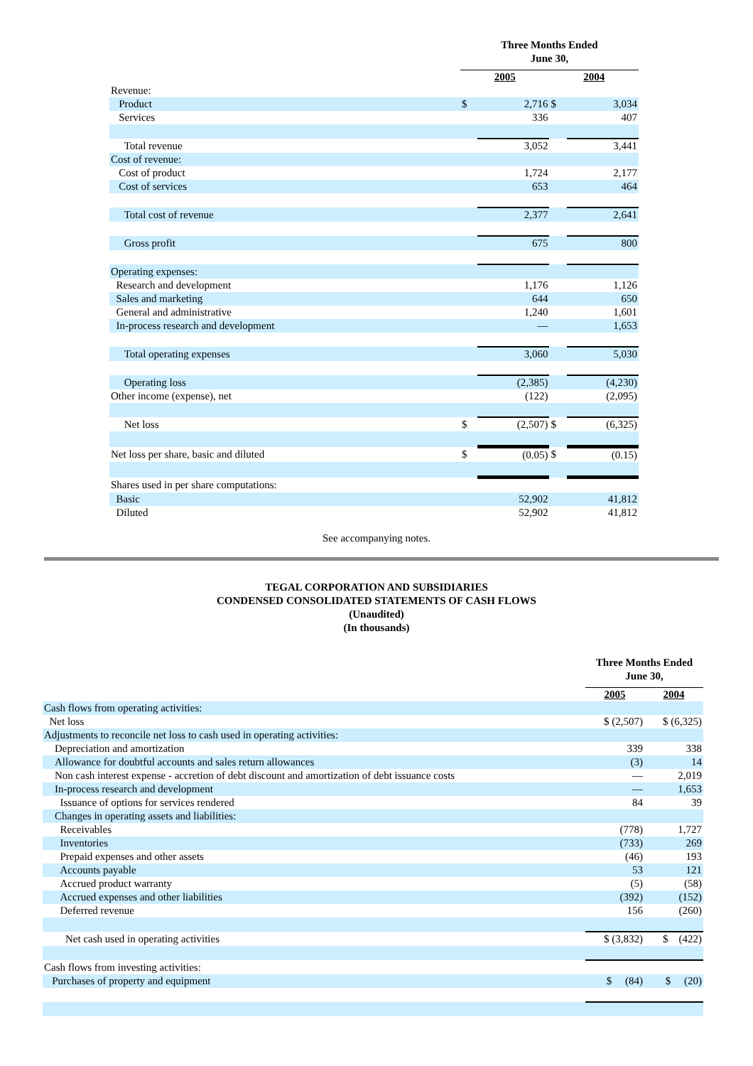| | Three Months Ended June 30, | | | |
| | 2005 | | 2004 | |
| Revenue: | | | | |
| Product | $ | 2,716 | $ | 3,034 |
| Services | | 336 | | 407 |
| Total revenue | | 3,052 | | 3,441 |
| Cost of revenue: | | | | |
| Cost of product | | 1,724 | | 2,177 |
| Cost of services | | 653 | | 464 |
| Total cost of revenue | | 2,377 | | 2,641 |
| Gross profit | | 675 | | 800 |
| Operating expenses: | | | | |
| Research and development | | 1,176 | | 1,126 |
| Sales and marketing | | 644 | | 650 |
| General and administrative | | 1,240 | | 1,601 |
| In-process research and development | | — | | 1,653 |
| Total operating expenses | | 3,060 | | 5,030 |
| Operating loss | | (2,385) | | (4,230) |
| Other income (expense), net | | (122) | | (2,095) |
| Net loss | $ | (2,507) | $ | (6,325) |
| Net loss per share, basic and diluted | $ | (0.05) | $ | (0.15) |
| Shares used in per share computations: | | | | |
| Basic | | 52,902 | | 41,812 |
| Diluted | | 52,902 | | 41,812 |
See accompanying notes.
TEGAL CORPORATION AND SUBSIDIARIES
CONDENSED CONSOLIDATED STATEMENTS OF CASH FLOWS
(Unaudited)
(In thousands)
| | Three Months Ended June 30, | |
| | 2005 | 2004 |
| Cash flows from operating activities: | | |
| Net loss | $ (2,507) | $ (6,325) |
| Adjustments to reconcile net loss to cash used in operating activities: | | |
| Depreciation and amortization | 339 | 338 |
| Allowance for doubtful accounts and sales return allowances | (3) | 14 |
| Non cash interest expense - accretion of debt discount and amortization of debt issuance costs | — | 2,019 |
| In-process research and development | — | 1,653 |
| Issuance of options for services rendered | 84 | 39 |
| Changes in operating assets and liabilities: | | |
| Receivables | (778) | 1,727 |
| Inventories | (733) | 269 |
| Prepaid expenses and other assets | (46) | 193 |
| Accounts payable | 53 | 121 |
| Accrued product warranty | (5) | (58) |
| Accrued expenses and other liabilities | (392) | (152) |
| Deferred revenue | 156 | (260) |
| Net cash used in operating activities | $ (3,832) | $ (422) |
| Cash flows from investing activities: | | |
| Purchases of property and equipment | $ (84) | $ (20) |